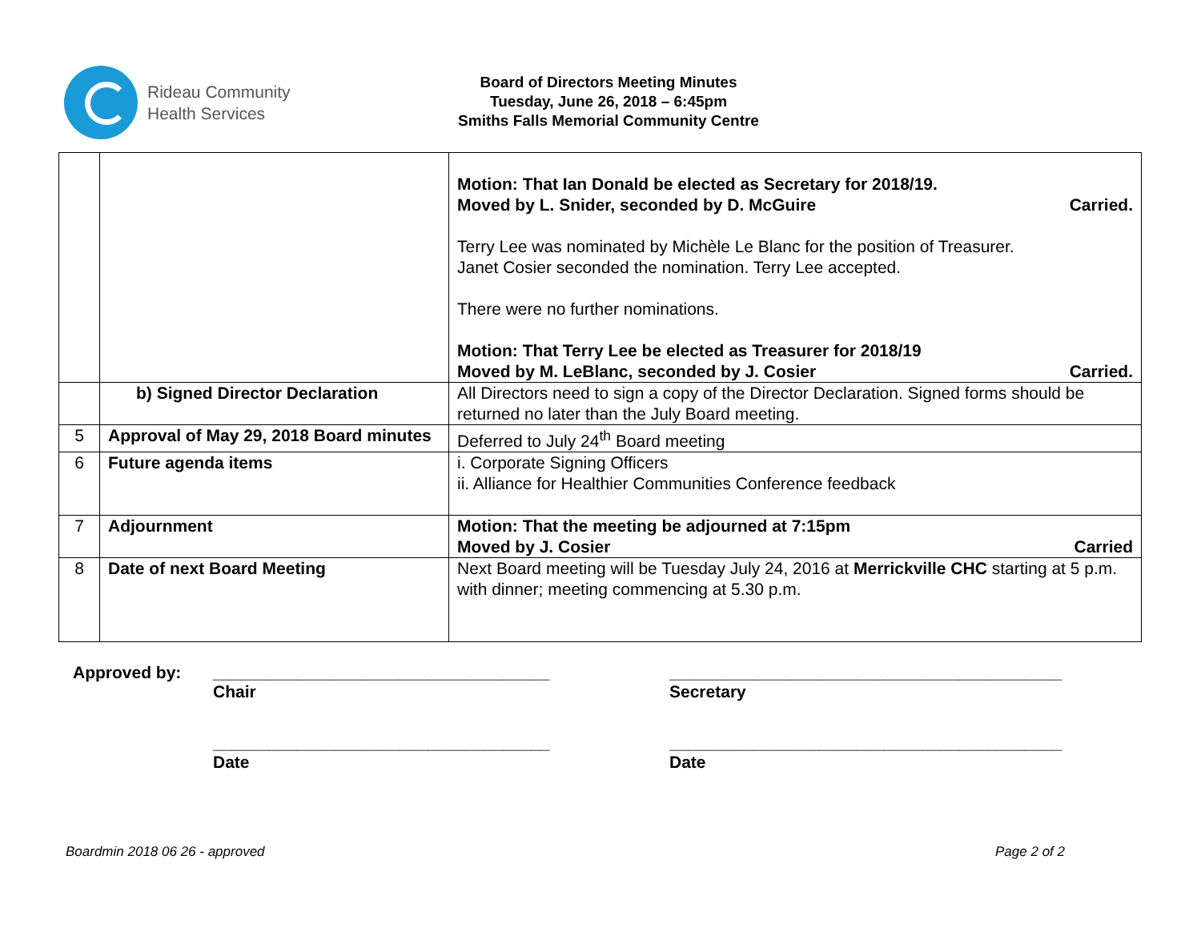Rideau Community
Health Services
Board of Directors Meeting Minutes
Tuesday, June 26, 2018 – 6:45pm
Smiths Falls Memorial Community Centre
| | | Motion: That Ian Donald be elected as Secretary for 2018/19. Moved by L. Snider, seconded by D. McGuire Carried. Terry Lee was nominated by Michèle Le Blanc for the position of Treasurer. Janet Cosier seconded the nomination. Terry Lee accepted. There were no further nominations. Motion: That Terry Lee be elected as Treasurer for 2018/19 Moved by M. LeBlanc, seconded by J. Cosier Carried. |
| | b) Signed Director Declaration | All Directors need to sign a copy of the Director Declaration. Signed forms should be returned no later than the July Board meeting. |
| 5 | Approval of May 29, 2018 Board minutes | Deferred to July 24<sup>th</sup> Board meeting |
| 6 | Future agenda items | i. Corporate Signing Officers ii. Alliance for Healthier Communities Conference feedback |
| 7 | Adjournment | Motion: That the meeting be adjourned at 7:15pm Moved by J. Cosier Carried |
| 8 | Date of next Board Meeting | Next Board meeting will be Tuesday July 24, 2016 at Merrickville CHC starting at 5 p.m. with dinner; meeting commencing at 5.30 p.m. |
Approved by: ____________________________________ __________________________________________
Chair Secretary
____________________________________ __________________________________________
Date Date
Boardmin 2018 06 26 - approved Page 2 of 2